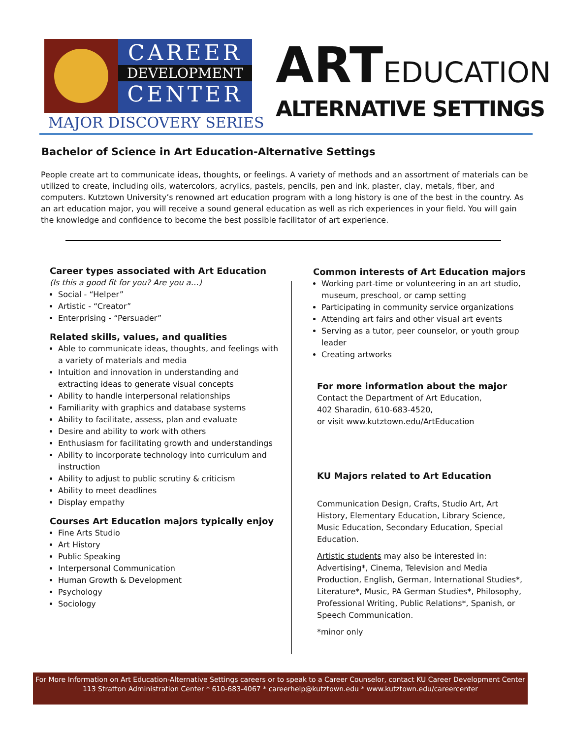CAREER
DEVELOPMENT
CENTER
MAJOR DISCOVERY SERIES
ARTEDUCATION
ALTERNATIVE SETTINGS
Bachelor of Science in Art Education-Alternative Settings
People create art to communicate ideas, thoughts, or feelings. A variety of methods and an assortment of materials can be utilized to create, including oils, watercolors, acrylics, pastels, pencils, pen and ink, plaster, clay, metals, fiber, and computers. Kutztown University’s renowned art education program with a long history is one of the best in the country. As an art education major, you will receive a sound general education as well as rich experiences in your field. You will gain the knowledge and confidence to become the best possible facilitator of art experience.
Career types associated with Art Education
(Is this a good fit for you? Are you a…)
Social - “Helper”
Artistic - “Creator”
Enterprising - “Persuader”
Related skills, values, and qualities
Able to communicate ideas, thoughts, and feelings with a variety of materials and media
Intuition and innovation in understanding and extracting ideas to generate visual concepts
Ability to handle interpersonal relationships
Familiarity with graphics and database systems
Ability to facilitate, assess, plan and evaluate
Desire and ability to work with others
Enthusiasm for facilitating growth and understandings
Ability to incorporate technology into curriculum and instruction
Ability to adjust to public scrutiny & criticism
Ability to meet deadlines
Display empathy
Courses Art Education majors typically enjoy
Fine Arts Studio
Art History
Public Speaking
Interpersonal Communication
Human Growth & Development
Psychology
Sociology
Common interests of Art Education majors
Working part-time or volunteering in an art studio, museum, preschool, or camp setting
Participating in community service organizations
Attending art fairs and other visual art events
Serving as a tutor, peer counselor, or youth group leader
Creating artworks
For more information about the major
Contact the Department of Art Education,
402 Sharadin, 610-683-4520,
or visit www.kutztown.edu/ArtEducation
KU Majors related to Art Education
Communication Design, Crafts, Studio Art, Art History, Elementary Education, Library Science, Music Education, Secondary Education, Special Education.
Artistic students may also be interested in: Advertising*, Cinema, Television and Media Production, English, German, International Studies*, Literature*, Music, PA German Studies*, Philosophy, Professional Writing, Public Relations*, Spanish, or Speech Communication.
*minor only
For More Information on Art Education-Alternative Settings careers or to speak to a Career Counselor, contact KU Career Development Center
113 Stratton Administration Center * 610-683-4067 * careerhelp@kutztown.edu * www.kutztown.edu/careercenter